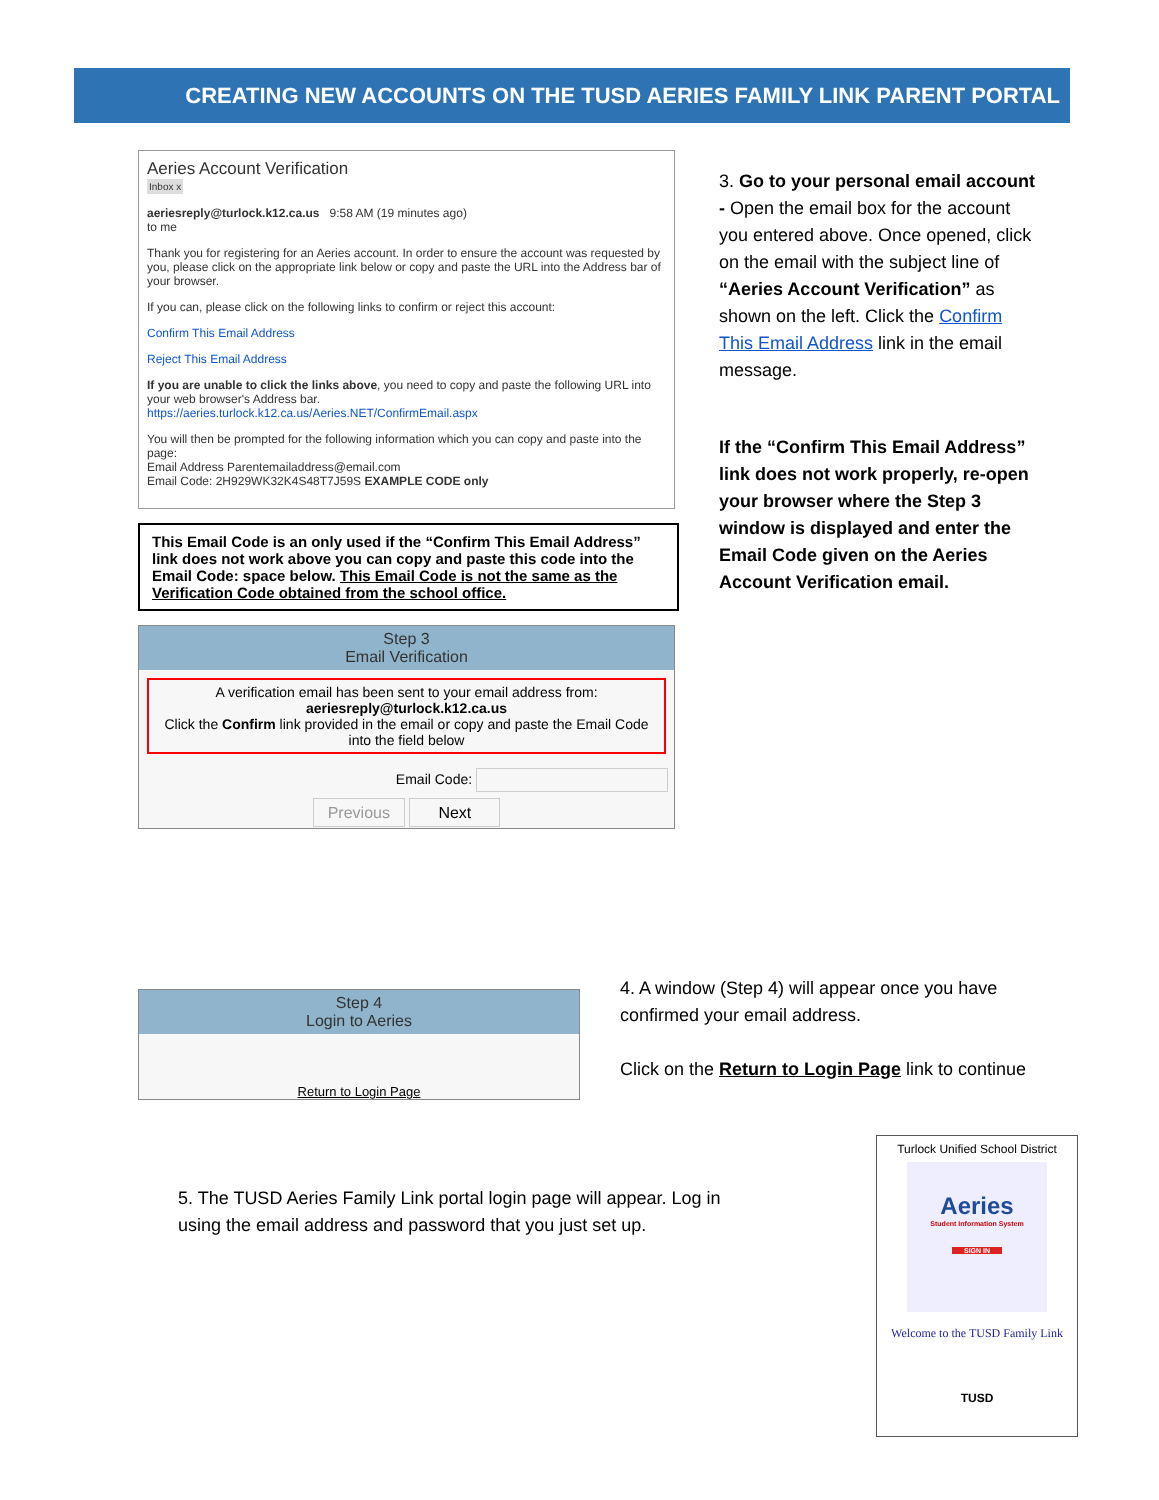CREATING NEW ACCOUNTS ON THE TUSD AERIES FAMILY LINK PARENT PORTAL
Aeries Account Verification
Inbox x
aeriesreply@turlock.k12.ca.us 9:58 AM (19 minutes ago)
to me
Thank you for registering for an Aeries account. In order to ensure the account was requested by you, please click on the appropriate link below or copy and paste the URL into the Address bar of your browser.
If you can, please click on the following links to confirm or reject this account:
Confirm This Email Address
Reject This Email Address
If you are unable to click the links above, you need to copy and paste the following URL into your web browser's Address bar.
https://aeries.turlock.k12.ca.us/Aeries.NET/ConfirmEmail.aspx
You will then be prompted for the following information which you can copy and paste into the page:
Email Address Parentemailaddress@email.com
Email Code: 2H929WK32K4S48T7J59S EXAMPLE CODE only
This Email Code is an only used if the “Confirm This Email Address” link does not work above you can copy and paste this code into the Email Code: space below. This Email Code is not the same as the Verification Code obtained from the school office.
Step 3
Email Verification
A verification email has been sent to your email address from:
aeriesreply@turlock.k12.ca.us
Click the Confirm link provided in the email or copy and paste the Email Code into the field below
Email Code:
Previous Next
3. Go to your personal email account - Open the email box for the account you entered above. Once opened, click on the email with the subject line of “Aeries Account Verification” as shown on the left. Click the Confirm This Email Address link in the email message.
If the “Confirm This Email Address” link does not work properly, re-open your browser where the Step 3 window is displayed and enter the Email Code given on the Aeries Account Verification email.
Step 4
Login to Aeries
Return to Login Page
4. A window (Step 4) will appear once you have confirmed your email address.
Click on the Return to Login Page link to continue
5. The TUSD Aeries Family Link portal login page will appear. Log in using the email address and password that you just set up.
Turlock Unified School District
Aeries
Student Information System
SIGN IN
Welcome to the TUSD Family Link
TUSD